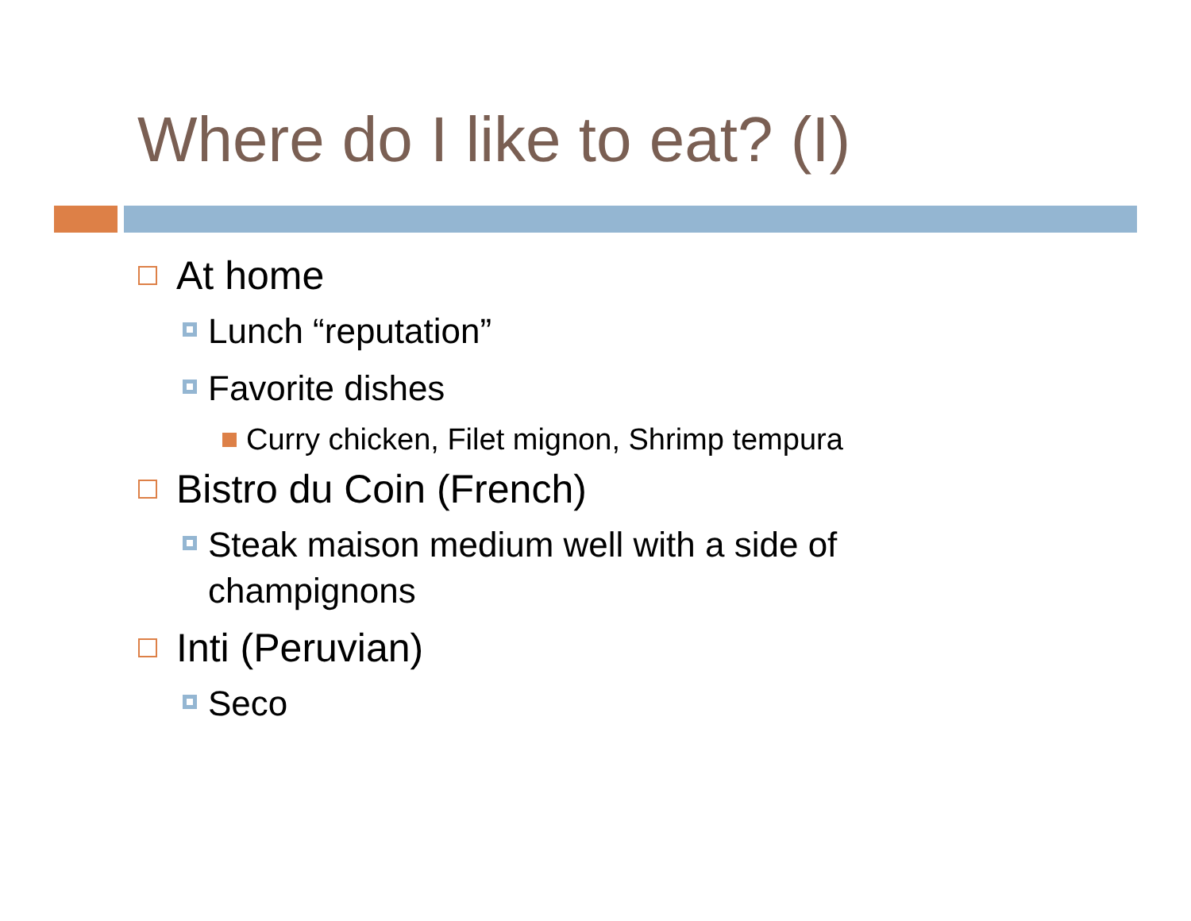Where do I like to eat? (I)
At home
Lunch “reputation”
Favorite dishes
Curry chicken, Filet mignon, Shrimp tempura
Bistro du Coin (French)
Steak maison medium well with a side of champignons
Inti (Peruvian)
Seco